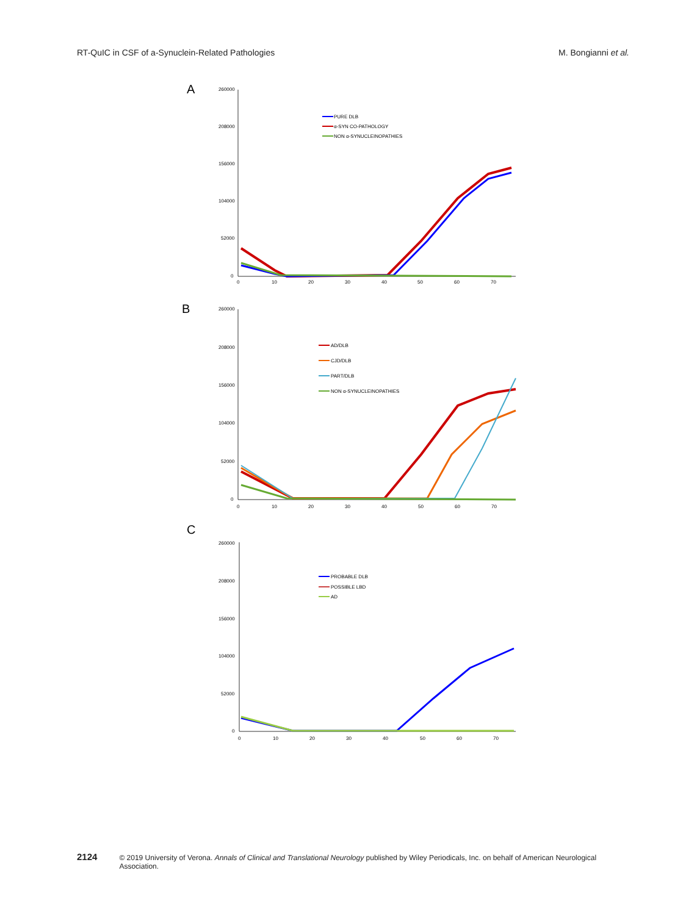RT-QuIC in CSF of a-Synuclein-Related Pathologies M. Bongianni et al.
A
260000
208000
156000
104000
52000
0
0
10
20
30
40
50
60
70
PURE DLB
α-SYN CO-PATHOLOGY
NON α-SYNUCLEINOPATHIES
B
260000
208000
156000
104000
52000
0
0
10
20
30
40
50
60
70
AD/DLB
CJD/DLB
PART/DLB
NON α-SYNUCLEINOPATHIES
C
260000
208000
156000
104000
52000
0
0
10
20
30
40
50
60
70
PROBABLE DLB
POSSIBLE LBD
AD
2124 © 2019 University of Verona. Annals of Clinical and Translational Neurology published by Wiley Periodicals, Inc. on behalf of American Neurological Association.